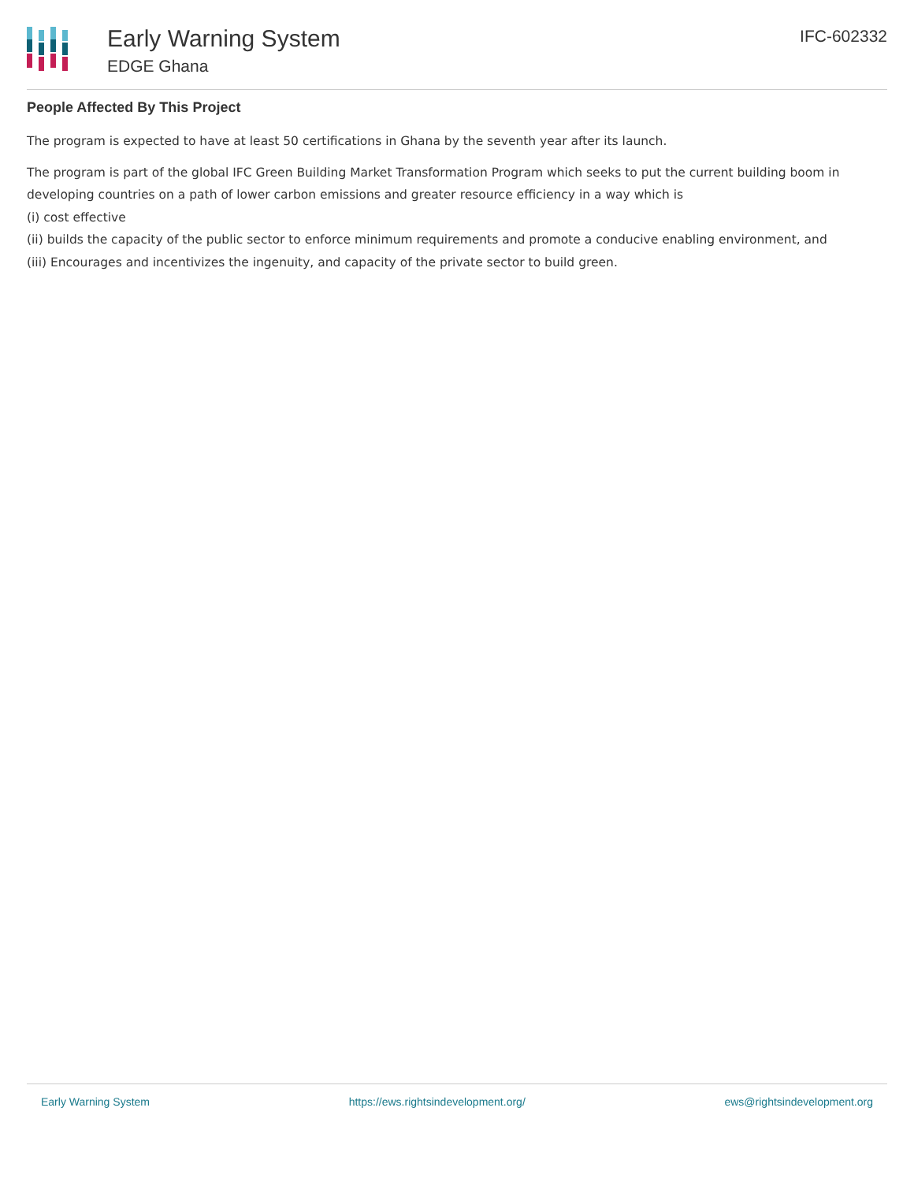Early Warning System
EDGE Ghana
IFC-602332
People Affected By This Project
The program is expected to have at least 50 certifications in Ghana by the seventh year after its launch.
The program is part of the global IFC Green Building Market Transformation Program which seeks to put the current building boom in developing countries on a path of lower carbon emissions and greater resource efficiency in a way which is
(i) cost effective
(ii) builds the capacity of the public sector to enforce minimum requirements and promote a conducive enabling environment, and
(iii) Encourages and incentivizes the ingenuity, and capacity of the private sector to build green.
Early Warning System https://ews.rightsindevelopment.org/ ews@rightsindevelopment.org